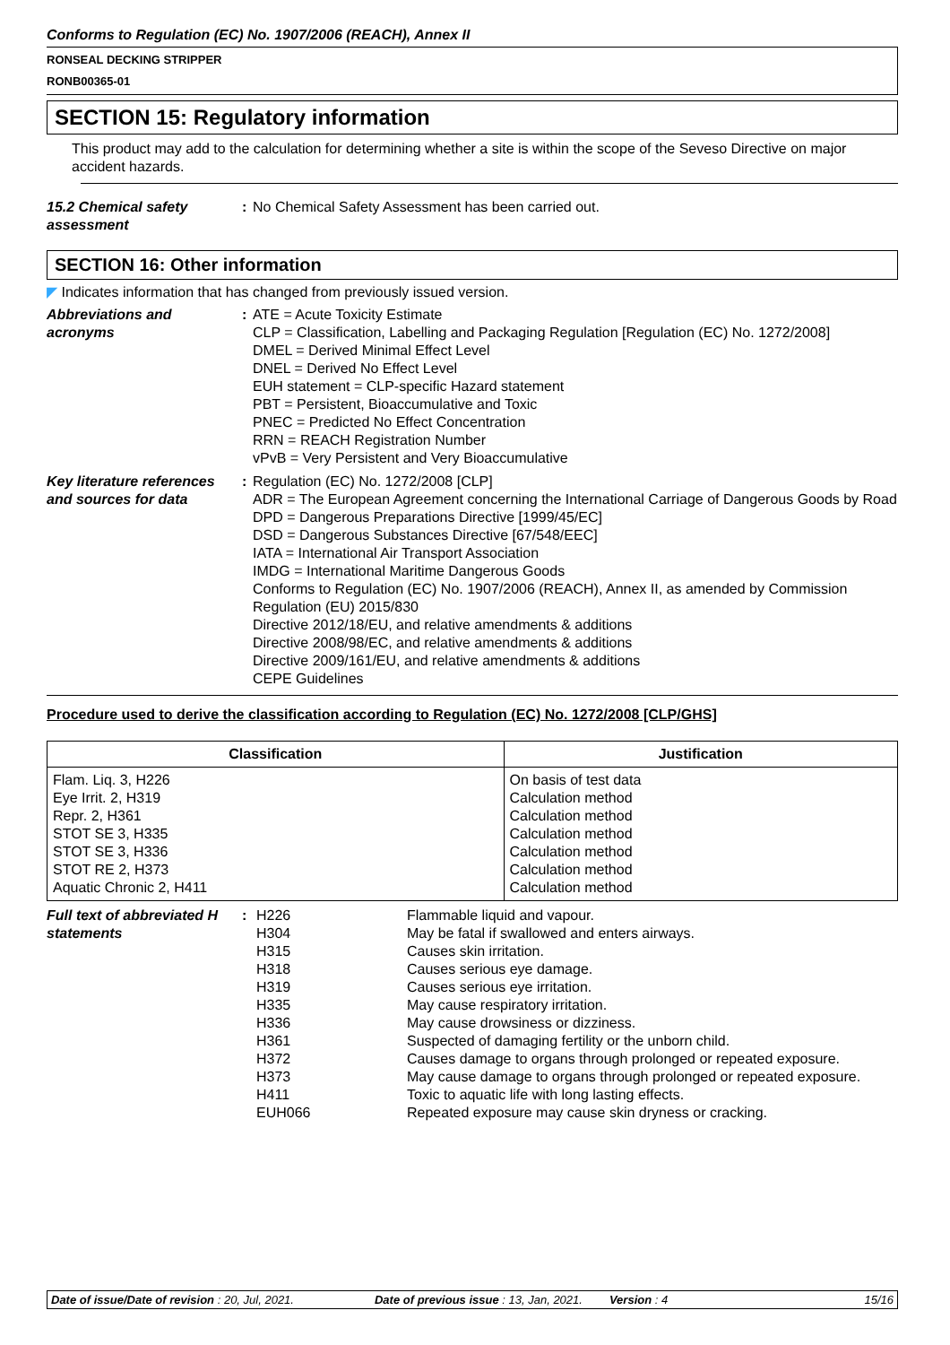Conforms to Regulation (EC) No. 1907/2006 (REACH), Annex II
RONSEAL DECKING STRIPPER
RONB00365-01
SECTION 15: Regulatory information
This product may add to the calculation for determining whether a site is within the scope of the Seveso Directive on major accident hazards.
15.2 Chemical safety assessment
: No Chemical Safety Assessment has been carried out.
SECTION 16: Other information
◤ Indicates information that has changed from previously issued version.
Abbreviations and acronyms
: ATE = Acute Toxicity Estimate
CLP = Classification, Labelling and Packaging Regulation [Regulation (EC) No. 1272/2008]
DMEL = Derived Minimal Effect Level
DNEL = Derived No Effect Level
EUH statement = CLP-specific Hazard statement
PBT = Persistent, Bioaccumulative and Toxic
PNEC = Predicted No Effect Concentration
RRN = REACH Registration Number
vPvB = Very Persistent and Very Bioaccumulative
Key literature references and sources for data
: Regulation (EC) No. 1272/2008 [CLP]
ADR = The European Agreement concerning the International Carriage of Dangerous Goods by Road
DPD = Dangerous Preparations Directive [1999/45/EC]
DSD = Dangerous Substances Directive [67/548/EEC]
IATA = International Air Transport Association
IMDG = International Maritime Dangerous Goods
Conforms to Regulation (EC) No. 1907/2006 (REACH), Annex II, as amended by Commission Regulation (EU) 2015/830
Directive 2012/18/EU, and relative amendments & additions
Directive 2008/98/EC, and relative amendments & additions
Directive 2009/161/EU, and relative amendments & additions
CEPE Guidelines
Procedure used to derive the classification according to Regulation (EC) No. 1272/2008 [CLP/GHS]
| Classification | Justification |
| --- | --- |
| Flam. Liq. 3, H226 Eye Irrit. 2, H319 Repr. 2, H361 STOT SE 3, H335 STOT SE 3, H336 STOT RE 2, H373 Aquatic Chronic 2, H411 | On basis of test data Calculation method Calculation method Calculation method Calculation method Calculation method Calculation method |
Full text of abbreviated H statements
:
| H226 | Flammable liquid and vapour. |
| H304 | May be fatal if swallowed and enters airways. |
| H315 | Causes skin irritation. |
| H318 | Causes serious eye damage. |
| H319 | Causes serious eye irritation. |
| H335 | May cause respiratory irritation. |
| H336 | May cause drowsiness or dizziness. |
| H361 | Suspected of damaging fertility or the unborn child. |
| H372 | Causes damage to organs through prolonged or repeated exposure. |
| H373 | May cause damage to organs through prolonged or repeated exposure. |
| H411 | Toxic to aquatic life with long lasting effects. |
| EUH066 | Repeated exposure may cause skin dryness or cracking. |
Date of issue/Date of revision : 20, Jul, 2021. Date of previous issue : 13, Jan, 2021. Version : 4 15/16